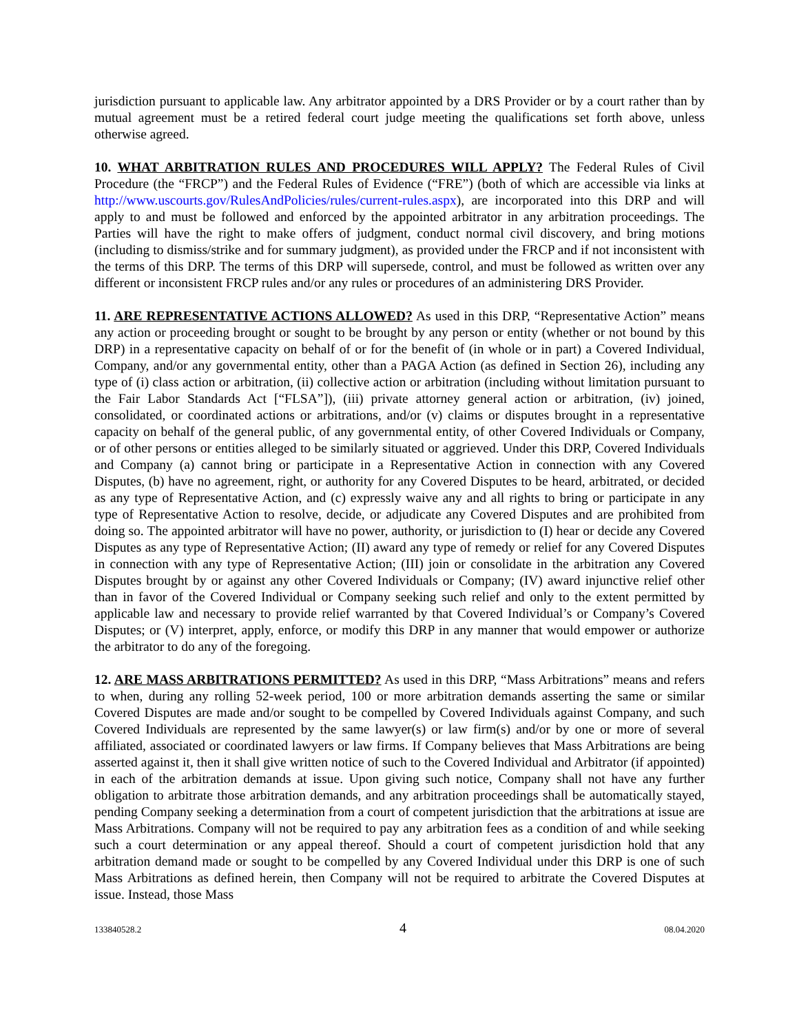jurisdiction pursuant to applicable law. Any arbitrator appointed by a DRS Provider or by a court rather than by mutual agreement must be a retired federal court judge meeting the qualifications set forth above, unless otherwise agreed.
10. WHAT ARBITRATION RULES AND PROCEDURES WILL APPLY? The Federal Rules of Civil Procedure (the “FRCP”) and the Federal Rules of Evidence (“FRE”) (both of which are accessible via links at http://www.uscourts.gov/RulesAndPolicies/rules/current-rules.aspx), are incorporated into this DRP and will apply to and must be followed and enforced by the appointed arbitrator in any arbitration proceedings. The Parties will have the right to make offers of judgment, conduct normal civil discovery, and bring motions (including to dismiss/strike and for summary judgment), as provided under the FRCP and if not inconsistent with the terms of this DRP. The terms of this DRP will supersede, control, and must be followed as written over any different or inconsistent FRCP rules and/or any rules or procedures of an administering DRS Provider.
11. ARE REPRESENTATIVE ACTIONS ALLOWED? As used in this DRP, “Representative Action” means any action or proceeding brought or sought to be brought by any person or entity (whether or not bound by this DRP) in a representative capacity on behalf of or for the benefit of (in whole or in part) a Covered Individual, Company, and/or any governmental entity, other than a PAGA Action (as defined in Section 26), including any type of (i) class action or arbitration, (ii) collective action or arbitration (including without limitation pursuant to the Fair Labor Standards Act [“FLSA”]), (iii) private attorney general action or arbitration, (iv) joined, consolidated, or coordinated actions or arbitrations, and/or (v) claims or disputes brought in a representative capacity on behalf of the general public, of any governmental entity, of other Covered Individuals or Company, or of other persons or entities alleged to be similarly situated or aggrieved. Under this DRP, Covered Individuals and Company (a) cannot bring or participate in a Representative Action in connection with any Covered Disputes, (b) have no agreement, right, or authority for any Covered Disputes to be heard, arbitrated, or decided as any type of Representative Action, and (c) expressly waive any and all rights to bring or participate in any type of Representative Action to resolve, decide, or adjudicate any Covered Disputes and are prohibited from doing so. The appointed arbitrator will have no power, authority, or jurisdiction to (I) hear or decide any Covered Disputes as any type of Representative Action; (II) award any type of remedy or relief for any Covered Disputes in connection with any type of Representative Action; (III) join or consolidate in the arbitration any Covered Disputes brought by or against any other Covered Individuals or Company; (IV) award injunctive relief other than in favor of the Covered Individual or Company seeking such relief and only to the extent permitted by applicable law and necessary to provide relief warranted by that Covered Individual’s or Company’s Covered Disputes; or (V) interpret, apply, enforce, or modify this DRP in any manner that would empower or authorize the arbitrator to do any of the foregoing.
12. ARE MASS ARBITRATIONS PERMITTED? As used in this DRP, “Mass Arbitrations” means and refers to when, during any rolling 52-week period, 100 or more arbitration demands asserting the same or similar Covered Disputes are made and/or sought to be compelled by Covered Individuals against Company, and such Covered Individuals are represented by the same lawyer(s) or law firm(s) and/or by one or more of several affiliated, associated or coordinated lawyers or law firms. If Company believes that Mass Arbitrations are being asserted against it, then it shall give written notice of such to the Covered Individual and Arbitrator (if appointed) in each of the arbitration demands at issue. Upon giving such notice, Company shall not have any further obligation to arbitrate those arbitration demands, and any arbitration proceedings shall be automatically stayed, pending Company seeking a determination from a court of competent jurisdiction that the arbitrations at issue are Mass Arbitrations. Company will not be required to pay any arbitration fees as a condition of and while seeking such a court determination or any appeal thereof. Should a court of competent jurisdiction hold that any arbitration demand made or sought to be compelled by any Covered Individual under this DRP is one of such Mass Arbitrations as defined herein, then Company will not be required to arbitrate the Covered Disputes at issue. Instead, those Mass
133840528.2 4 08.04.2020